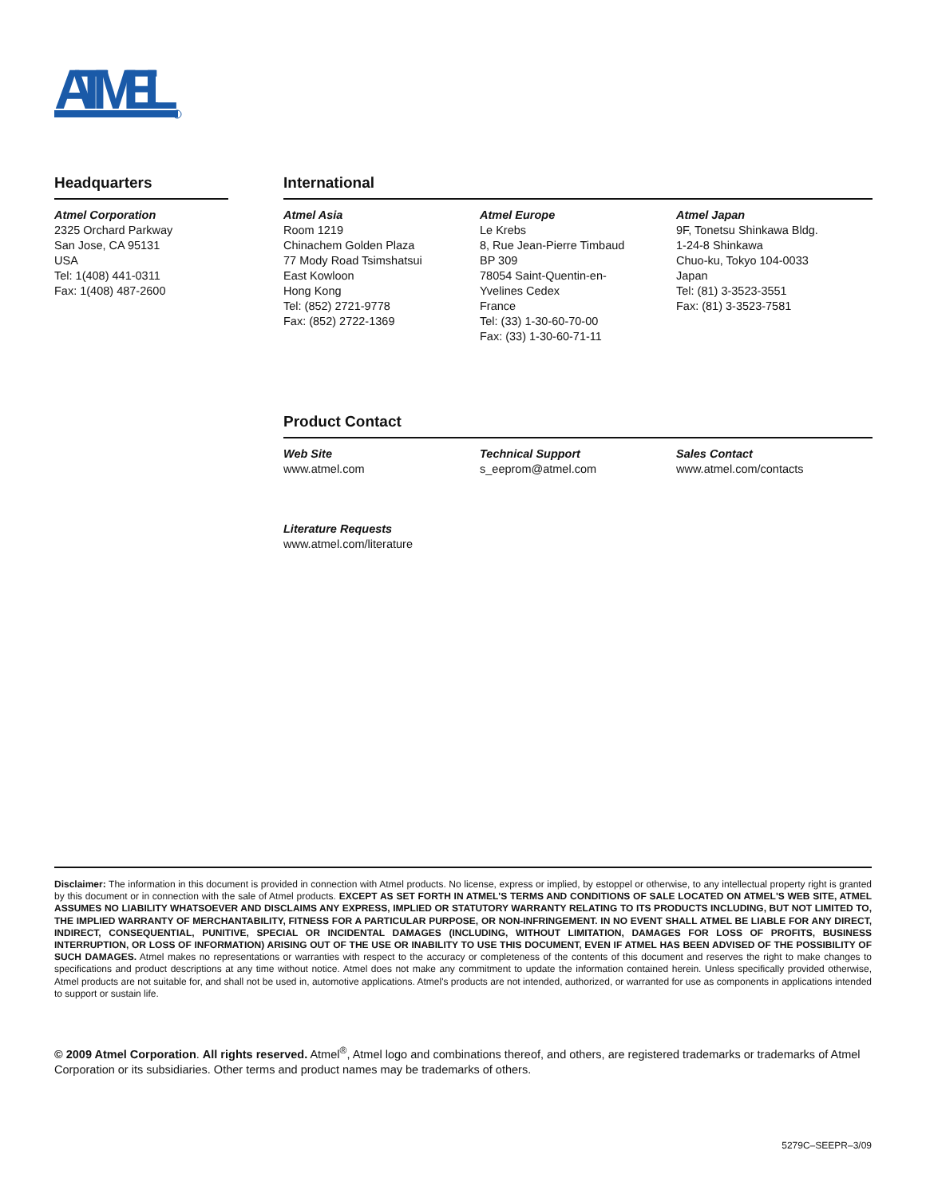ATMEL
Headquarters
Atmel Corporation
2325 Orchard Parkway
San Jose, CA 95131
USA
Tel: 1(408) 441-0311
Fax: 1(408) 487-2600
International
Atmel Asia
Room 1219
Chinachem Golden Plaza
77 Mody Road Tsimshatsui
East Kowloon
Hong Kong
Tel: (852) 2721-9778
Fax: (852) 2722-1369
Atmel Europe
Le Krebs
8, Rue Jean-Pierre Timbaud
BP 309
78054 Saint-Quentin-en-
Yvelines Cedex
France
Tel: (33) 1-30-60-70-00
Fax: (33) 1-30-60-71-11
Atmel Japan
9F, Tonetsu Shinkawa Bldg.
1-24-8 Shinkawa
Chuo-ku, Tokyo 104-0033
Japan
Tel: (81) 3-3523-3551
Fax: (81) 3-3523-7581
Product Contact
Web Site
www.atmel.com
Technical Support
s_eeprom@atmel.com
Sales Contact
www.atmel.com/contacts
Literature Requests
www.atmel.com/literature
Disclaimer: The information in this document is provided in connection with Atmel products. No license, express or implied, by estoppel or otherwise, to any intellectual property right is granted by this document or in connection with the sale of Atmel products. EXCEPT AS SET FORTH IN ATMEL'S TERMS AND CONDITIONS OF SALE LOCATED ON ATMEL'S WEB SITE, ATMEL ASSUMES NO LIABILITY WHATSOEVER AND DISCLAIMS ANY EXPRESS, IMPLIED OR STATUTORY WARRANTY RELATING TO ITS PRODUCTS INCLUDING, BUT NOT LIMITED TO, THE IMPLIED WARRANTY OF MERCHANTABILITY, FITNESS FOR A PARTICULAR PURPOSE, OR NON-INFRINGEMENT. IN NO EVENT SHALL ATMEL BE LIABLE FOR ANY DIRECT, INDIRECT, CONSEQUENTIAL, PUNITIVE, SPECIAL OR INCIDENTAL DAMAGES (INCLUDING, WITHOUT LIMITATION, DAMAGES FOR LOSS OF PROFITS, BUSINESS INTERRUPTION, OR LOSS OF INFORMATION) ARISING OUT OF THE USE OR INABILITY TO USE THIS DOCUMENT, EVEN IF ATMEL HAS BEEN ADVISED OF THE POSSIBILITY OF SUCH DAMAGES. Atmel makes no representations or warranties with respect to the accuracy or completeness of the contents of this document and reserves the right to make changes to specifications and product descriptions at any time without notice. Atmel does not make any commitment to update the information contained herein. Unless specifically provided otherwise, Atmel products are not suitable for, and shall not be used in, automotive applications. Atmel's products are not intended, authorized, or warranted for use as components in applications intended to support or sustain life.
© 2009 Atmel Corporation. All rights reserved. Atmel<sup>®</sup>, Atmel logo and combinations thereof, and others, are registered trademarks or trademarks of Atmel Corporation or its subsidiaries. Other terms and product names may be trademarks of others.
5279C–SEEPR–3/09